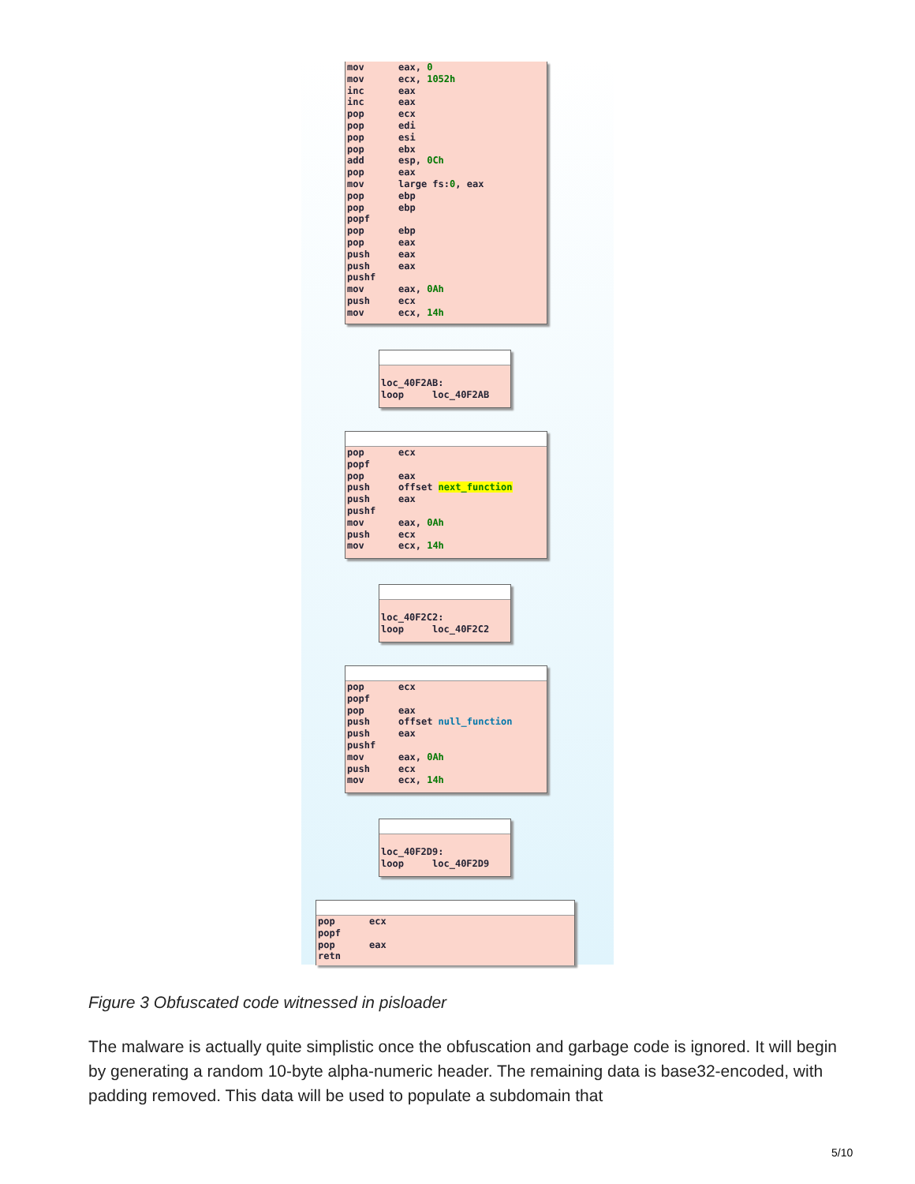mov eax, 0 mov ecx, 1052h inc eax inc eax pop ecx pop edi pop esi pop ebx add esp, 0Ch pop eax mov large fs:0, eax pop ebp pop ebp popf pop ebp pop eax push eax push eax pushf mov eax, 0Ah push ecx mov ecx, 14h
loc_40F2AB: loop loc_40F2AB
pop ecx popf pop eax push offset next_function push eax pushf mov eax, 0Ah push ecx mov ecx, 14h
loc_40F2C2: loop loc_40F2C2
pop ecx popf pop eax push offset null_function push eax pushf mov eax, 0Ah push ecx mov ecx, 14h
loc_40F2D9: loop loc_40F2D9
pop ecx popf pop eax retn
Figure 3 Obfuscated code witnessed in pisloader
The malware is actually quite simplistic once the obfuscation and garbage code is ignored. It will begin by generating a random 10-byte alpha-numeric header. The remaining data is base32-encoded, with padding removed. This data will be used to populate a subdomain that
5/10